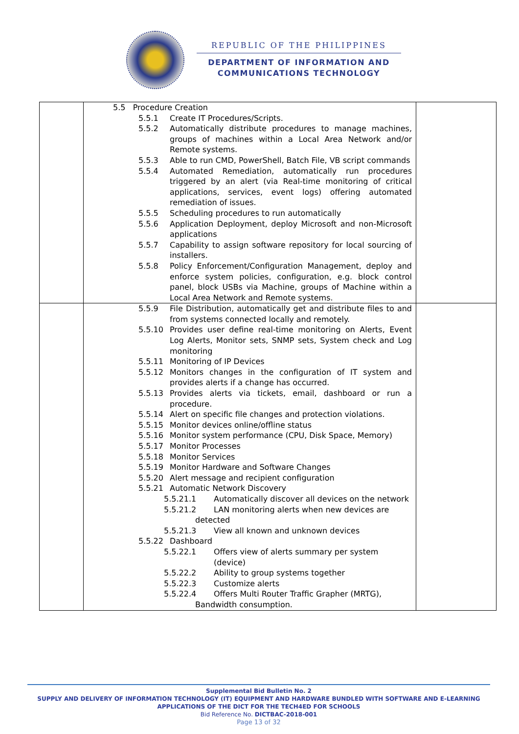REPUBLIC OF THE PHILIPPINES
DEPARTMENT OF INFORMATION AND
COMMUNICATIONS TECHNOLOGY
| | 5.5 Procedure Creation 5.5.1 Create IT Procedures/Scripts. 5.5.2 Automatically distribute procedures to manage machines, groups of machines within a Local Area Network and/or Remote systems. 5.5.3 Able to run CMD, PowerShell, Batch File, VB script commands 5.5.4 Automated Remediation, automatically run procedures triggered by an alert (via Real-time monitoring of critical applications, services, event logs) offering automated remediation of issues. 5.5.5 Scheduling procedures to run automatically 5.5.6 Application Deployment, deploy Microsoft and non-Microsoft applications 5.5.7 Capability to assign software repository for local sourcing of installers. 5.5.8 Policy Enforcement/Configuration Management, deploy and enforce system policies, configuration, e.g. block control panel, block USBs via Machine, groups of Machine within a Local Area Network and Remote systems. | |
| | 5.5.9 File Distribution, automatically get and distribute files to and from systems connected locally and remotely. 5.5.10 Provides user define real-time monitoring on Alerts, Event Log Alerts, Monitor sets, SNMP sets, System check and Log monitoring 5.5.11 Monitoring of IP Devices 5.5.12 Monitors changes in the configuration of IT system and provides alerts if a change has occurred. 5.5.13 Provides alerts via tickets, email, dashboard or run a procedure. 5.5.14 Alert on specific file changes and protection violations. 5.5.15 Monitor devices online/offline status 5.5.16 Monitor system performance (CPU, Disk Space, Memory) 5.5.17 Monitor Processes 5.5.18 Monitor Services 5.5.19 Monitor Hardware and Software Changes 5.5.20 Alert message and recipient configuration 5.5.21 Automatic Network Discovery 5.5.21.1 Automatically discover all devices on the network 5.5.21.2 LAN monitoring alerts when new devices are detected 5.5.21.3 View all known and unknown devices 5.5.22 Dashboard 5.5.22.1 Offers view of alerts summary per system (device) 5.5.22.2 Ability to group systems together 5.5.22.3 Customize alerts 5.5.22.4 Offers Multi Router Traffic Grapher (MRTG), Bandwidth consumption. | |
Supplemental Bid Bulletin No. 2
SUPPLY AND DELIVERY OF INFORMATION TECHNOLOGY (IT) EQUIPMENT AND HARDWARE BUNDLED WITH SOFTWARE AND E-LEARNING APPLICATIONS OF THE DICT FOR THE TECH4ED FOR SCHOOLS
Bid Reference No. DICTBAC-2018-001
Page 13 of 32